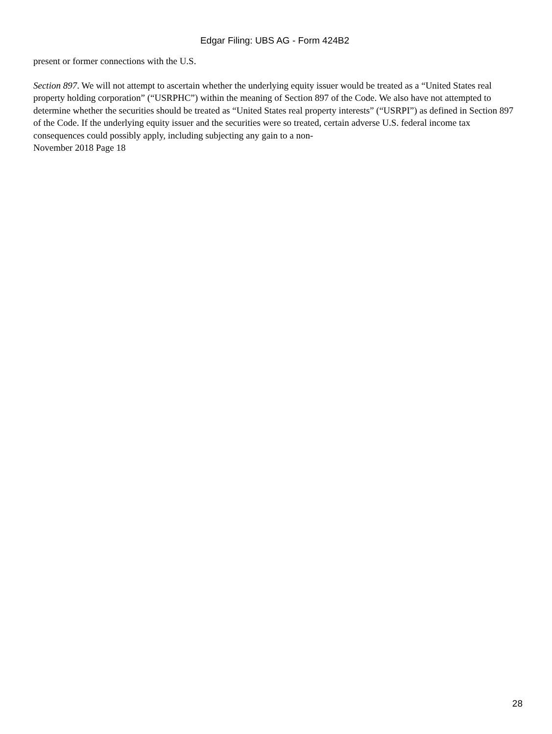Edgar Filing: UBS AG - Form 424B2
present or former connections with the U.S.
Section 897. We will not attempt to ascertain whether the underlying equity issuer would be treated as a “United States real property holding corporation” (“USRPHC”) within the meaning of Section 897 of the Code. We also have not attempted to determine whether the securities should be treated as “United States real property interests” (“USRPI”) as defined in Section 897 of the Code. If the underlying equity issuer and the securities were so treated, certain adverse U.S. federal income tax consequences could possibly apply, including subjecting any gain to a non-
November 2018 Page 18
28